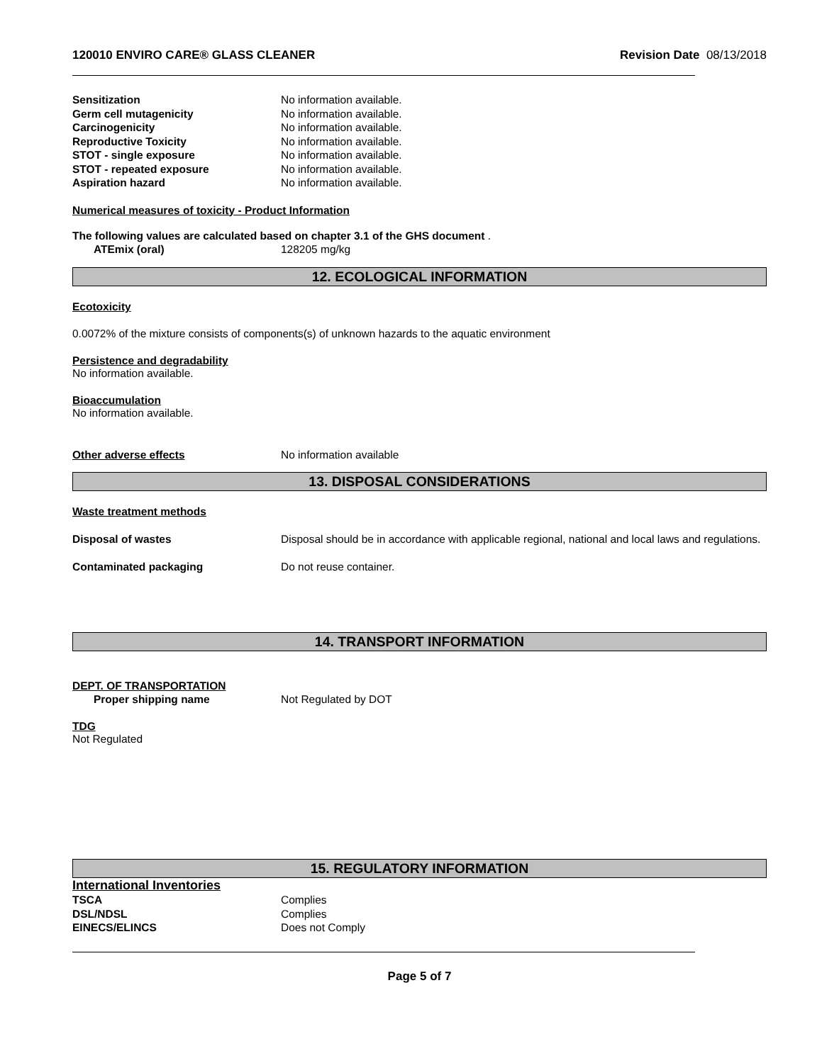120010 ENVIRO CARE® GLASS CLEANER Revision Date 08/13/2018
Sensitization No information available.
Germ cell mutagenicity No information available.
Carcinogenicity No information available.
Reproductive Toxicity No information available.
STOT - single exposure No information available.
STOT - repeated exposure No information available.
Aspiration hazard No information available.
Numerical measures of toxicity - Product Information
The following values are calculated based on chapter 3.1 of the GHS document .
ATEmix (oral) 128205 mg/kg
12. ECOLOGICAL INFORMATION
Ecotoxicity
0.0072% of the mixture consists of components(s) of unknown hazards to the aquatic environment
Persistence and degradability
No information available.
Bioaccumulation
No information available.
Other adverse effects No information available
13. DISPOSAL CONSIDERATIONS
Waste treatment methods
Disposal of wastes Disposal should be in accordance with applicable regional, national and local laws and regulations.
Contaminated packaging Do not reuse container.
14. TRANSPORT INFORMATION
DEPT. OF TRANSPORTATION
Proper shipping name Not Regulated by DOT
TDG
Not Regulated
15. REGULATORY INFORMATION
International Inventories
TSCA Complies
DSL/NDSL Complies
EINECS/ELINCS Does not Comply
Page 5 of 7